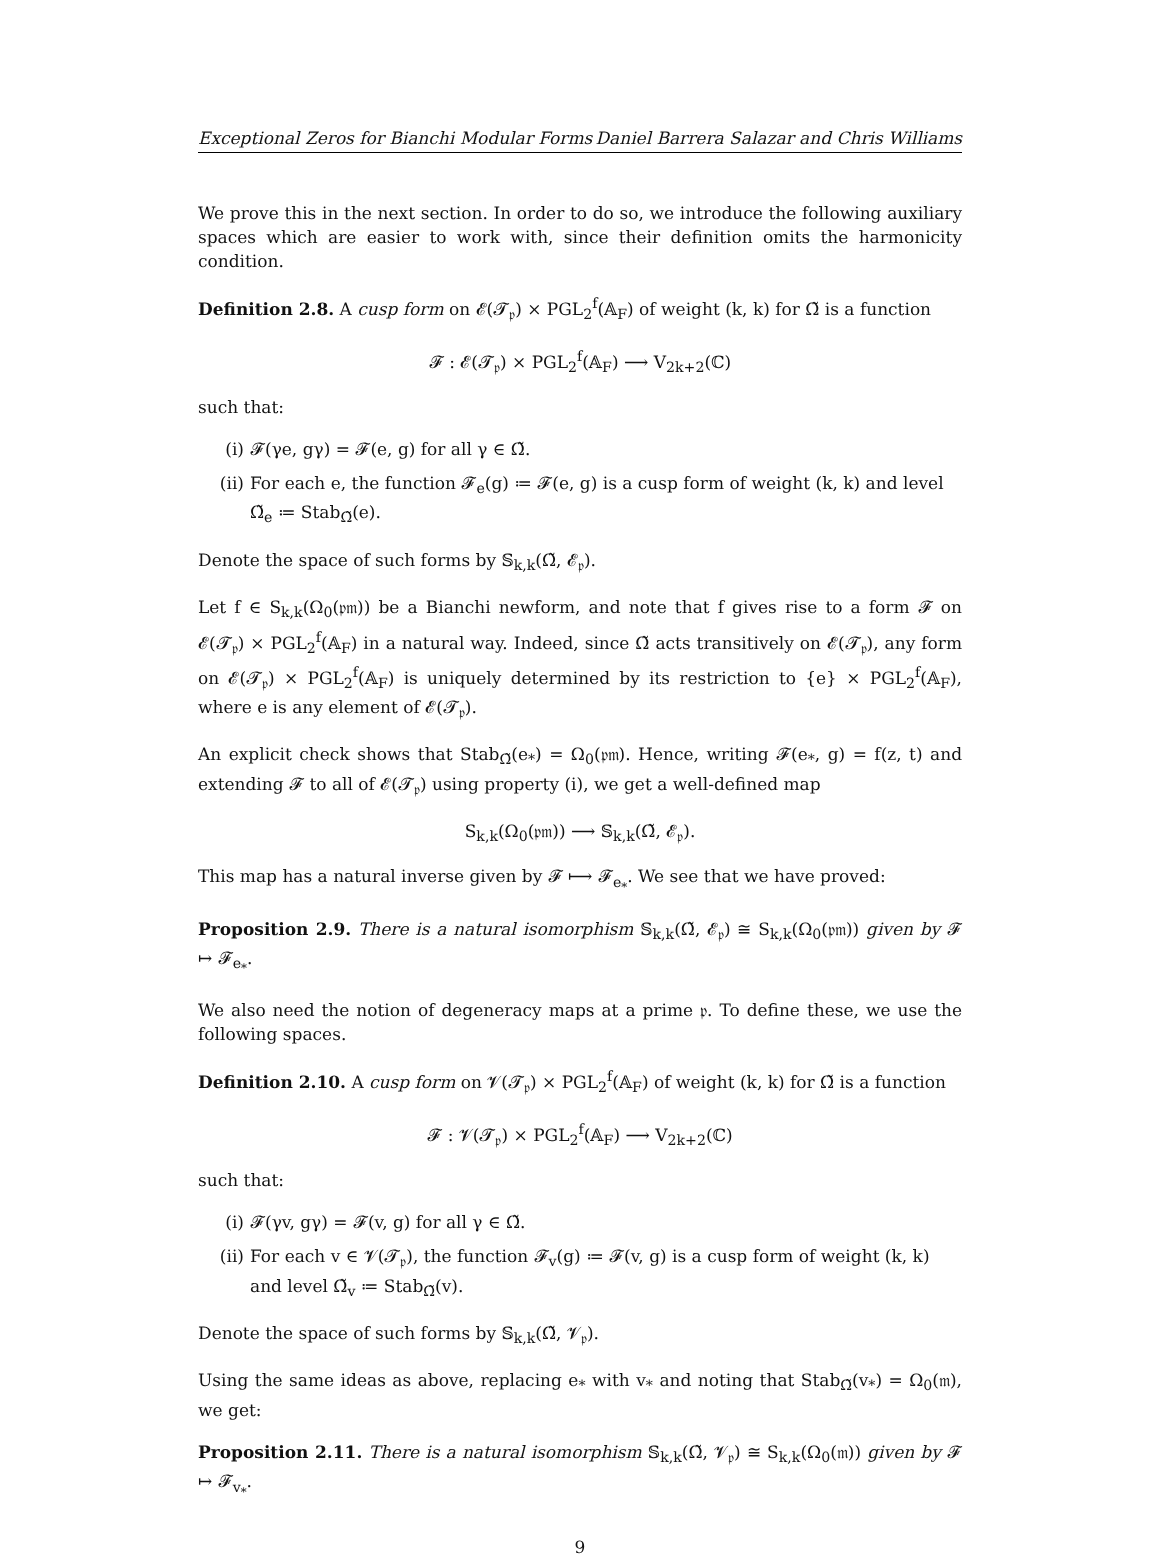Exceptional Zeros for Bianchi Modular Forms Daniel Barrera Salazar and Chris Williams
We prove this in the next section. In order to do so, we introduce the following auxiliary spaces which are easier to work with, since their definition omits the harmonicity condition.
Definition 2.8. A cusp form on 𝓔(𝓣<sub>𝔭</sub>) × PGL<sub>2</sub><sup>f</sup>(𝔸<sub>F</sub>) of weight (k, k) for Ω̃ is a function
𝓕 : 𝓔(𝓣<sub>𝔭</sub>) × PGL<sub>2</sub><sup>f</sup>(𝔸<sub>F</sub>) ⟶ V<sub>2k+2</sub>(ℂ)
such that:
(i) 𝓕(γe, gγ) = 𝓕(e, g) for all γ ∈ Ω̃.
(ii) For each e, the function 𝓕<sub>e</sub>(g) ≔ 𝓕(e, g) is a cusp form of weight (k, k) and level Ω̃<sub>e</sub> ≔ Stab<sub>Ω̃</sub>(e).
Denote the space of such forms by 𝕊<sub>k,k</sub>(Ω̃, 𝓔<sub>𝔭</sub>).
Let f ∈ S<sub>k,k</sub>(Ω<sub>0</sub>(𝔭𝔪)) be a Bianchi newform, and note that f gives rise to a form 𝓕 on 𝓔(𝓣<sub>𝔭</sub>) × PGL<sub>2</sub><sup>f</sup>(𝔸<sub>F</sub>) in a natural way. Indeed, since Ω̃ acts transitively on 𝓔(𝓣<sub>𝔭</sub>), any form on 𝓔(𝓣<sub>𝔭</sub>) × PGL<sub>2</sub><sup>f</sup>(𝔸<sub>F</sub>) is uniquely determined by its restriction to {e} × PGL<sub>2</sub><sup>f</sup>(𝔸<sub>F</sub>), where e is any element of 𝓔(𝓣<sub>𝔭</sub>).
An explicit check shows that Stab<sub>Ω̃</sub>(e<sub>*</sub>) = Ω<sub>0</sub>(𝔭𝔪). Hence, writing 𝓕(e<sub>*</sub>, g) = f(z, t) and extending 𝓕 to all of 𝓔(𝓣<sub>𝔭</sub>) using property (i), we get a well-defined map
S<sub>k,k</sub>(Ω<sub>0</sub>(𝔭𝔪)) ⟶ 𝕊<sub>k,k</sub>(Ω̃, 𝓔<sub>𝔭</sub>).
This map has a natural inverse given by 𝓕 ⟼ 𝓕<sub>e<sub>*</sub></sub>. We see that we have proved:
Proposition 2.9. There is a natural isomorphism 𝕊<sub>k,k</sub>(Ω̃, 𝓔<sub>𝔭</sub>) ≅ S<sub>k,k</sub>(Ω<sub>0</sub>(𝔭𝔪)) given by 𝓕 ↦ 𝓕<sub>e<sub>*</sub></sub>.
We also need the notion of degeneracy maps at a prime 𝔭. To define these, we use the following spaces.
Definition 2.10. A cusp form on 𝓥(𝓣<sub>𝔭</sub>) × PGL<sub>2</sub><sup>f</sup>(𝔸<sub>F</sub>) of weight (k, k) for Ω̃ is a function
𝓕 : 𝓥(𝓣<sub>𝔭</sub>) × PGL<sub>2</sub><sup>f</sup>(𝔸<sub>F</sub>) ⟶ V<sub>2k+2</sub>(ℂ)
such that:
(i) 𝓕(γv, gγ) = 𝓕(v, g) for all γ ∈ Ω̃.
(ii) For each v ∈ 𝓥(𝓣<sub>𝔭</sub>), the function 𝓕<sub>v</sub>(g) ≔ 𝓕(v, g) is a cusp form of weight (k, k) and level Ω̃<sub>v</sub> ≔ Stab<sub>Ω̃</sub>(v).
Denote the space of such forms by 𝕊<sub>k,k</sub>(Ω̃, 𝓥<sub>𝔭</sub>).
Using the same ideas as above, replacing e<sub>*</sub> with v<sub>*</sub> and noting that Stab<sub>Ω̃</sub>(v<sub>*</sub>) = Ω<sub>0</sub>(𝔪), we get:
Proposition 2.11. There is a natural isomorphism 𝕊<sub>k,k</sub>(Ω̃, 𝓥<sub>𝔭</sub>) ≅ S<sub>k,k</sub>(Ω<sub>0</sub>(𝔪)) given by 𝓕 ↦ 𝓕<sub>v<sub>*</sub></sub>.
9